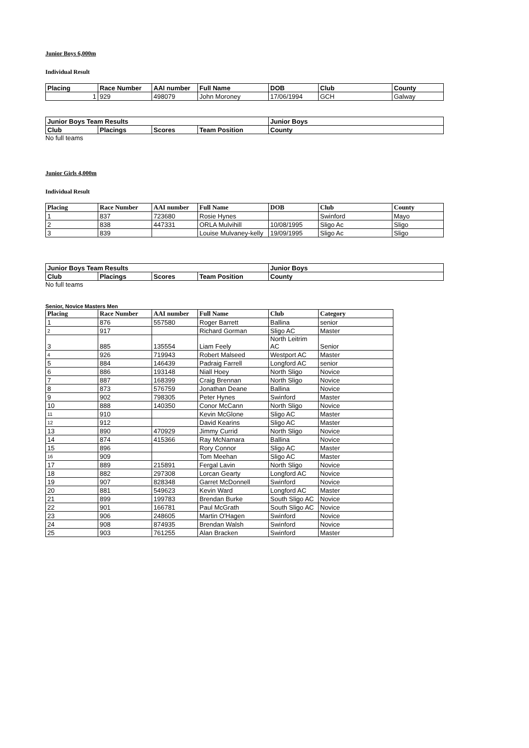Junior Boys 6,000m
Individual Result
| Placing | Race Number | AAI number | Full Name | DOB | Club | County |
| --- | --- | --- | --- | --- | --- | --- |
| 1 | 929 | 498079 | John Moroney | 17/06/1994 | GCH | Galway |
| Junior Boys Team Results | | | | Junior Boys |
| --- | --- | --- | --- | --- |
| Club | Placings | Scores | Team Position | County |
No full teams
Junior Girls 4,000m
Individual Result
| Placing | Race Number | AAI number | Full Name | DOB | Club | County |
| --- | --- | --- | --- | --- | --- | --- |
| 1 | 837 | 723680 | Rosie Hynes | | Swinford | Mayo |
| 2 | 838 | 447331 | ORLA Mulvihill | 10/08/1995 | Sligo Ac | Sligo |
| 3 | 839 | | Louise Mulvaney-kelly | 19/09/1995 | Sligo Ac | Sligo |
| Junior Boys Team Results | | | | Junior Boys |
| --- | --- | --- | --- | --- |
| Club | Placings | Scores | Team Position | County |
No full teams
Senior, Novice Masters Men
| Placing | Race Number | AAI number | Full Name | Club | Category |
| --- | --- | --- | --- | --- | --- |
| 1 | 876 | 557580 | Roger Barrett | Ballina | senior |
| 2 | 917 | | Richard Gorman | Sligo AC | Master |
| 3 | 885 | 135554 | Liam Feely | North Leitrim AC | Senior |
| 4 | 926 | 719943 | Robert Malseed | Westport AC | Master |
| 5 | 884 | 146439 | Padraig Farrell | Longford AC | senior |
| 6 | 886 | 193148 | Niall Hoey | North Sligo | Novice |
| 7 | 887 | 168399 | Craig Brennan | North Sligo | Novice |
| 8 | 873 | 576759 | Jonathan Deane | Ballina | Novice |
| 9 | 902 | 798305 | Peter Hynes | Swinford | Master |
| 10 | 888 | 140350 | Conor McCann | North Sligo | Novice |
| 11 | 910 | | Kevin McGlone | Sligo AC | Master |
| 12 | 912 | | David Kearins | Sligo AC | Master |
| 13 | 890 | 470929 | Jimmy Currid | North Sligo | Novice |
| 14 | 874 | 415366 | Ray McNamara | Ballina | Novice |
| 15 | 896 | | Rory Connor | Sligo AC | Master |
| 16 | 909 | | Tom Meehan | Sligo AC | Master |
| 17 | 889 | 215891 | Fergal Lavin | North Sligo | Novice |
| 18 | 882 | 297308 | Lorcan Gearty | Longford AC | Novice |
| 19 | 907 | 828348 | Garret McDonnell | Swinford | Novice |
| 20 | 881 | 549623 | Kevin Ward | Longford AC | Master |
| 21 | 899 | 199783 | Brendan Burke | South Sligo AC | Novice |
| 22 | 901 | 166781 | Paul McGrath | South Sligo AC | Novice |
| 23 | 906 | 248605 | Martin O'Hagen | Swinford | Novice |
| 24 | 908 | 874935 | Brendan Walsh | Swinford | Novice |
| 25 | 903 | 761255 | Alan Bracken | Swinford | Master |